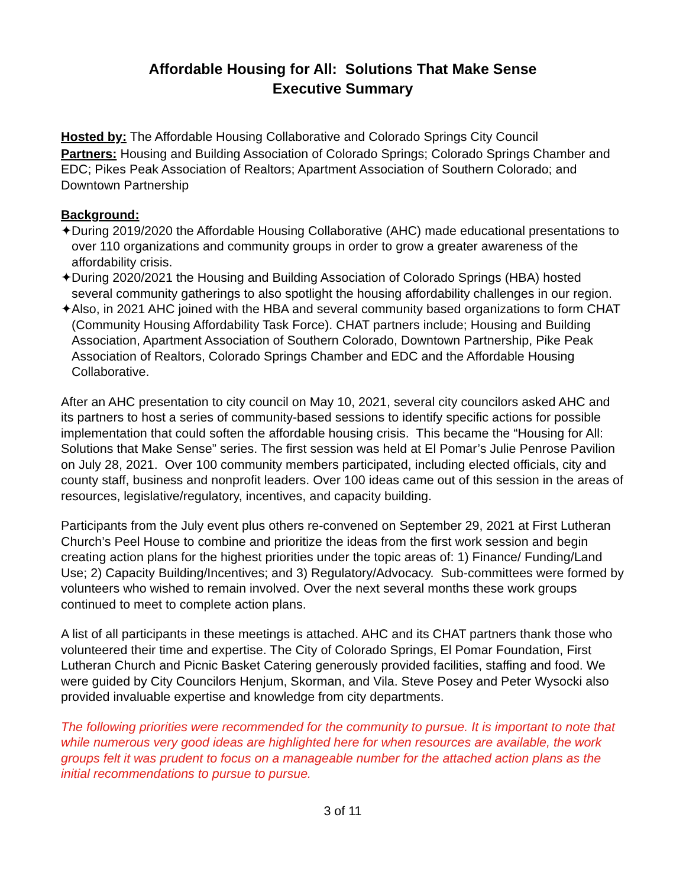Affordable Housing for All: Solutions That Make Sense
Executive Summary
Hosted by: The Affordable Housing Collaborative and Colorado Springs City Council
Partners: Housing and Building Association of Colorado Springs; Colorado Springs Chamber and EDC; Pikes Peak Association of Realtors; Apartment Association of Southern Colorado; and Downtown Partnership
Background:
✦During 2019/2020 the Affordable Housing Collaborative (AHC) made educational presentations to over 110 organizations and community groups in order to grow a greater awareness of the affordability crisis.
✦During 2020/2021 the Housing and Building Association of Colorado Springs (HBA) hosted several community gatherings to also spotlight the housing affordability challenges in our region.
✦Also, in 2021 AHC joined with the HBA and several community based organizations to form CHAT (Community Housing Affordability Task Force). CHAT partners include; Housing and Building Association, Apartment Association of Southern Colorado, Downtown Partnership, Pike Peak Association of Realtors, Colorado Springs Chamber and EDC and the Affordable Housing Collaborative.
After an AHC presentation to city council on May 10, 2021, several city councilors asked AHC and its partners to host a series of community-based sessions to identify specific actions for possible implementation that could soften the affordable housing crisis. This became the “Housing for All: Solutions that Make Sense” series. The first session was held at El Pomar’s Julie Penrose Pavilion on July 28, 2021. Over 100 community members participated, including elected officials, city and county staff, business and nonprofit leaders. Over 100 ideas came out of this session in the areas of resources, legislative/regulatory, incentives, and capacity building.
Participants from the July event plus others re-convened on September 29, 2021 at First Lutheran Church’s Peel House to combine and prioritize the ideas from the first work session and begin creating action plans for the highest priorities under the topic areas of: 1) Finance/ Funding/Land Use; 2) Capacity Building/Incentives; and 3) Regulatory/Advocacy. Sub-committees were formed by volunteers who wished to remain involved. Over the next several months these work groups continued to meet to complete action plans.
A list of all participants in these meetings is attached. AHC and its CHAT partners thank those who volunteered their time and expertise. The City of Colorado Springs, El Pomar Foundation, First Lutheran Church and Picnic Basket Catering generously provided facilities, staffing and food. We were guided by City Councilors Henjum, Skorman, and Vila. Steve Posey and Peter Wysocki also provided invaluable expertise and knowledge from city departments.
The following priorities were recommended for the community to pursue. It is important to note that while numerous very good ideas are highlighted here for when resources are available, the work groups felt it was prudent to focus on a manageable number for the attached action plans as the initial recommendations to pursue to pursue.
3 of 11